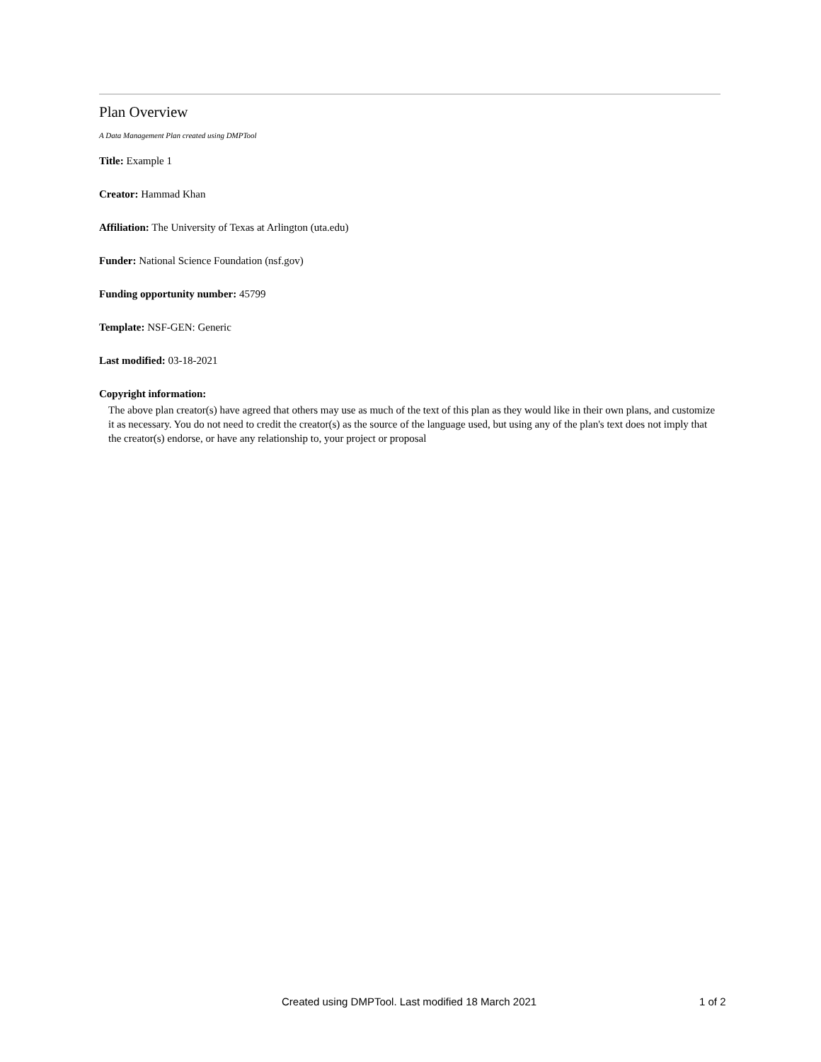Plan Overview
A Data Management Plan created using DMPTool
Title: Example 1
Creator: Hammad Khan
Affiliation: The University of Texas at Arlington (uta.edu)
Funder: National Science Foundation (nsf.gov)
Funding opportunity number: 45799
Template: NSF-GEN: Generic
Last modified: 03-18-2021
Copyright information:
The above plan creator(s) have agreed that others may use as much of the text of this plan as they would like in their own plans, and customize it as necessary. You do not need to credit the creator(s) as the source of the language used, but using any of the plan's text does not imply that the creator(s) endorse, or have any relationship to, your project or proposal
Created using DMPTool. Last modified 18 March 2021 1 of 2